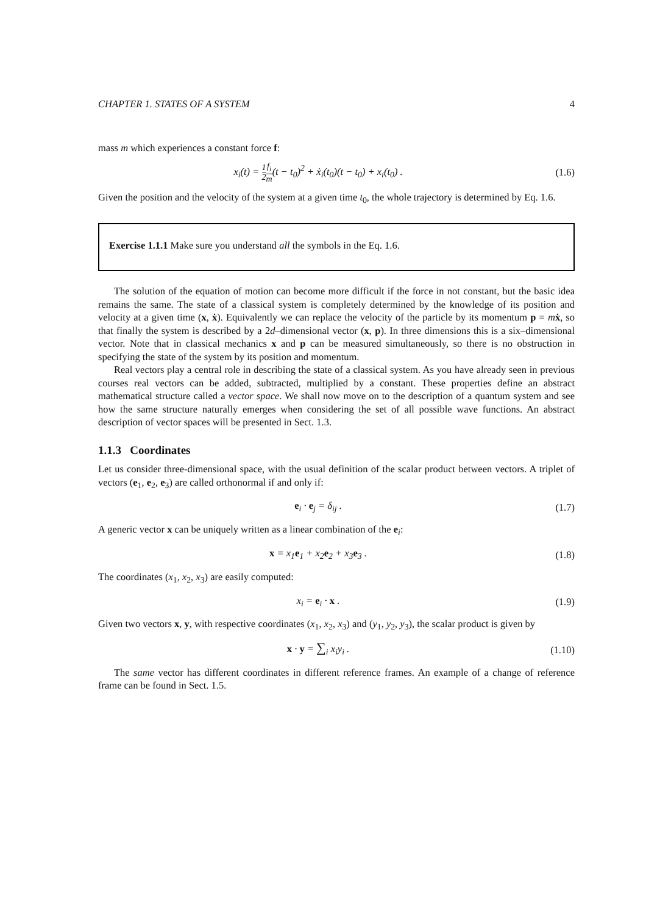CHAPTER 1. STATES OF A SYSTEM 4
mass m which experiences a constant force f:
x<sub>i</sub>(t) = 1 2 f<sub>i</sub> m(t − t<sub>0</sub>)<sup>2</sup> + ẋ<sub>i</sub>(t<sub>0</sub>)(t − t<sub>0</sub>) + x<sub>i</sub>(t<sub>0</sub>) .
(1.6)
Given the position and the velocity of the system at a given time t<sub>0</sub>, the whole trajectory is determined by Eq. 1.6.
Exercise 1.1.1 Make sure you understand all the symbols in the Eq. 1.6.
The solution of the equation of motion can become more difficult if the force in not constant, but the basic idea remains the same. The state of a classical system is completely determined by the knowledge of its position and velocity at a given time (x, ẋ). Equivalently we can replace the velocity of the particle by its momentum p = mẋ, so that finally the system is described by a 2d–dimensional vector (x, p). In three dimensions this is a six–dimensional vector. Note that in classical mechanics x and p can be measured simultaneously, so there is no obstruction in specifying the state of the system by its position and momentum.
Real vectors play a central role in describing the state of a classical system. As you have already seen in previous courses real vectors can be added, subtracted, multiplied by a constant. These properties define an abstract mathematical structure called a vector space. We shall now move on to the description of a quantum system and see how the same structure naturally emerges when considering the set of all possible wave functions. An abstract description of vector spaces will be presented in Sect. 1.3.
1.1.3 Coordinates
Let us consider three-dimensional space, with the usual definition of the scalar product between vectors. A triplet of vectors (e<sub>1</sub>, e<sub>2</sub>, e<sub>3</sub>) are called orthonormal if and only if:
e<sub>i</sub> · e<sub>j</sub> = δ<sub>ij</sub> . (1.7)
A generic vector x can be uniquely written as a linear combination of the e<sub>i</sub>:
x = x<sub>1</sub>e<sub>1</sub> + x<sub>2</sub>e<sub>2</sub> + x<sub>3</sub>e<sub>3</sub> . (1.8)
The coordinates (x<sub>1</sub>, x<sub>2</sub>, x<sub>3</sub>) are easily computed:
x<sub>i</sub> = e<sub>i</sub> · x . (1.9)
Given two vectors x, y, with respective coordinates (x<sub>1</sub>, x<sub>2</sub>, x<sub>3</sub>) and (y<sub>1</sub>, y<sub>2</sub>, y<sub>3</sub>), the scalar product is given by
x · y = ∑<sub>i</sub> x<sub>i</sub>y<sub>i</sub> . (1.10)
The same vector has different coordinates in different reference frames. An example of a change of reference frame can be found in Sect. 1.5.